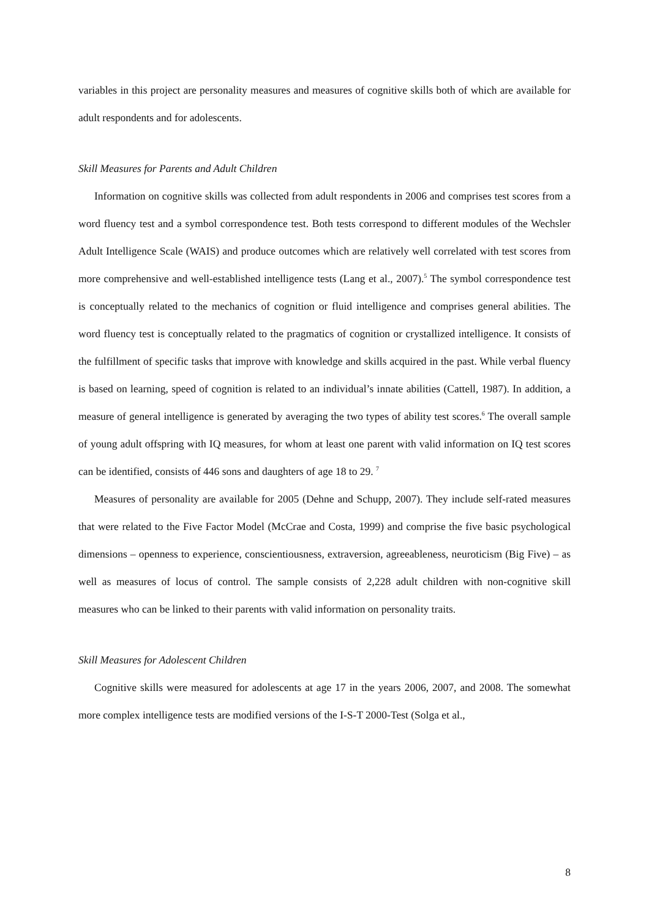variables in this project are personality measures and measures of cognitive skills both of which are available for adult respondents and for adolescents.
Skill Measures for Parents and Adult Children
Information on cognitive skills was collected from adult respondents in 2006 and comprises test scores from a word fluency test and a symbol correspondence test. Both tests correspond to different modules of the Wechsler Adult Intelligence Scale (WAIS) and produce outcomes which are relatively well correlated with test scores from more comprehensive and well-established intelligence tests (Lang et al., 2007).<sup>5</sup> The symbol correspondence test is conceptually related to the mechanics of cognition or fluid intelligence and comprises general abilities. The word fluency test is conceptually related to the pragmatics of cognition or crystallized intelligence. It consists of the fulfillment of specific tasks that improve with knowledge and skills acquired in the past. While verbal fluency is based on learning, speed of cognition is related to an individual’s innate abilities (Cattell, 1987). In addition, a measure of general intelligence is generated by averaging the two types of ability test scores.<sup>6</sup> The overall sample of young adult offspring with IQ measures, for whom at least one parent with valid information on IQ test scores can be identified, consists of 446 sons and daughters of age 18 to 29. <sup>7</sup>
Measures of personality are available for 2005 (Dehne and Schupp, 2007). They include self-rated measures that were related to the Five Factor Model (McCrae and Costa, 1999) and comprise the five basic psychological dimensions – openness to experience, conscientiousness, extraversion, agreeableness, neuroticism (Big Five) – as well as measures of locus of control. The sample consists of 2,228 adult children with non-cognitive skill measures who can be linked to their parents with valid information on personality traits.
Skill Measures for Adolescent Children
Cognitive skills were measured for adolescents at age 17 in the years 2006, 2007, and 2008. The somewhat more complex intelligence tests are modified versions of the I-S-T 2000-Test (Solga et al.,
8